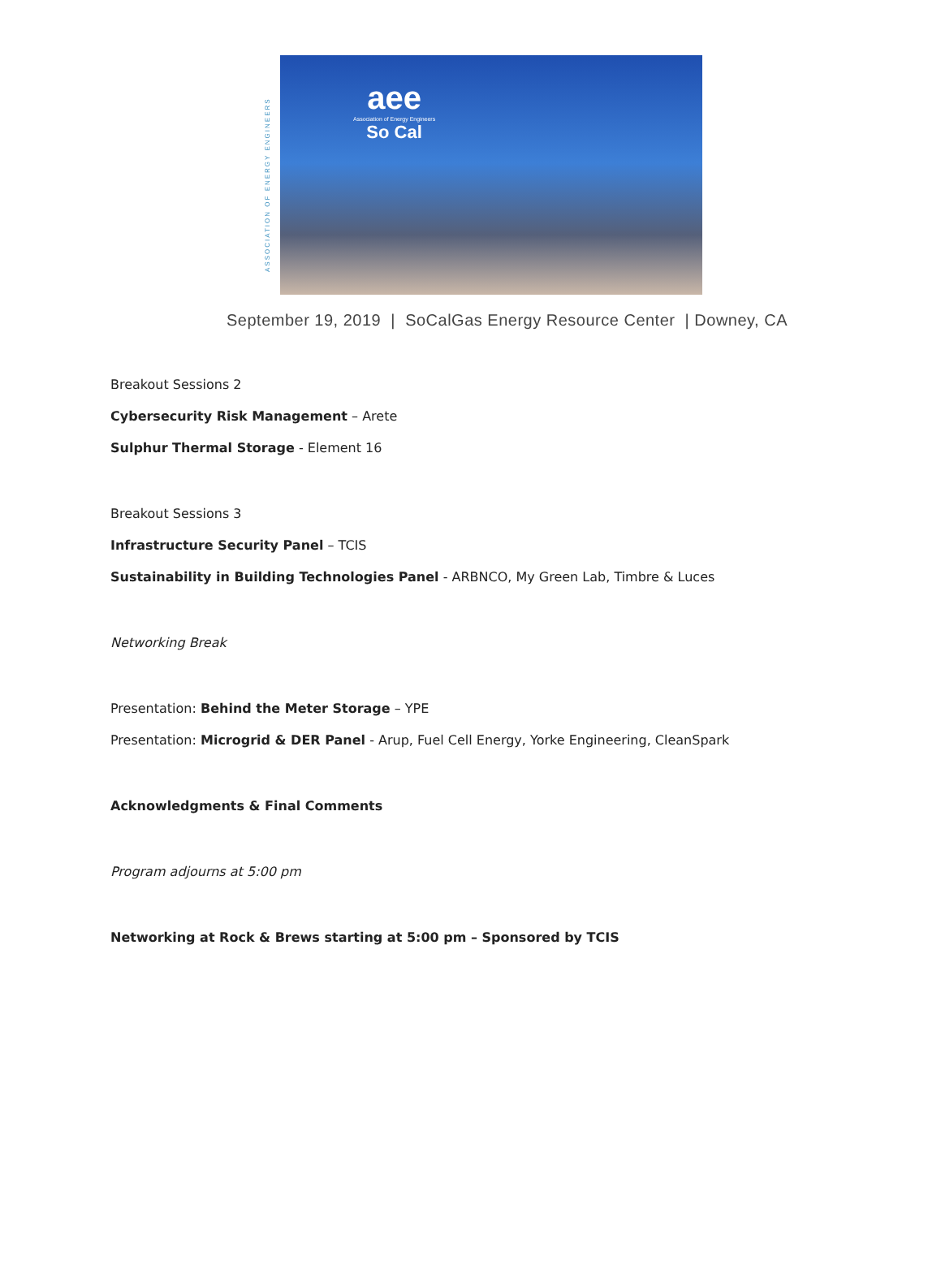ASSOCIATION OF ENERGY ENGINEERS
aee
Association of Energy Engineers
So Cal
September 19, 2019 | SoCalGas Energy Resource Center | Downey, CA
Breakout Sessions 2
Cybersecurity Risk Management – Arete
Sulphur Thermal Storage - Element 16
Breakout Sessions 3
Infrastructure Security Panel – TCIS
Sustainability in Building Technologies Panel - ARBNCO, My Green Lab, Timbre & Luces
Networking Break
Presentation: Behind the Meter Storage – YPE
Presentation: Microgrid & DER Panel - Arup, Fuel Cell Energy, Yorke Engineering, CleanSpark
Acknowledgments & Final Comments
Program adjourns at 5:00 pm
Networking at Rock & Brews starting at 5:00 pm – Sponsored by TCIS